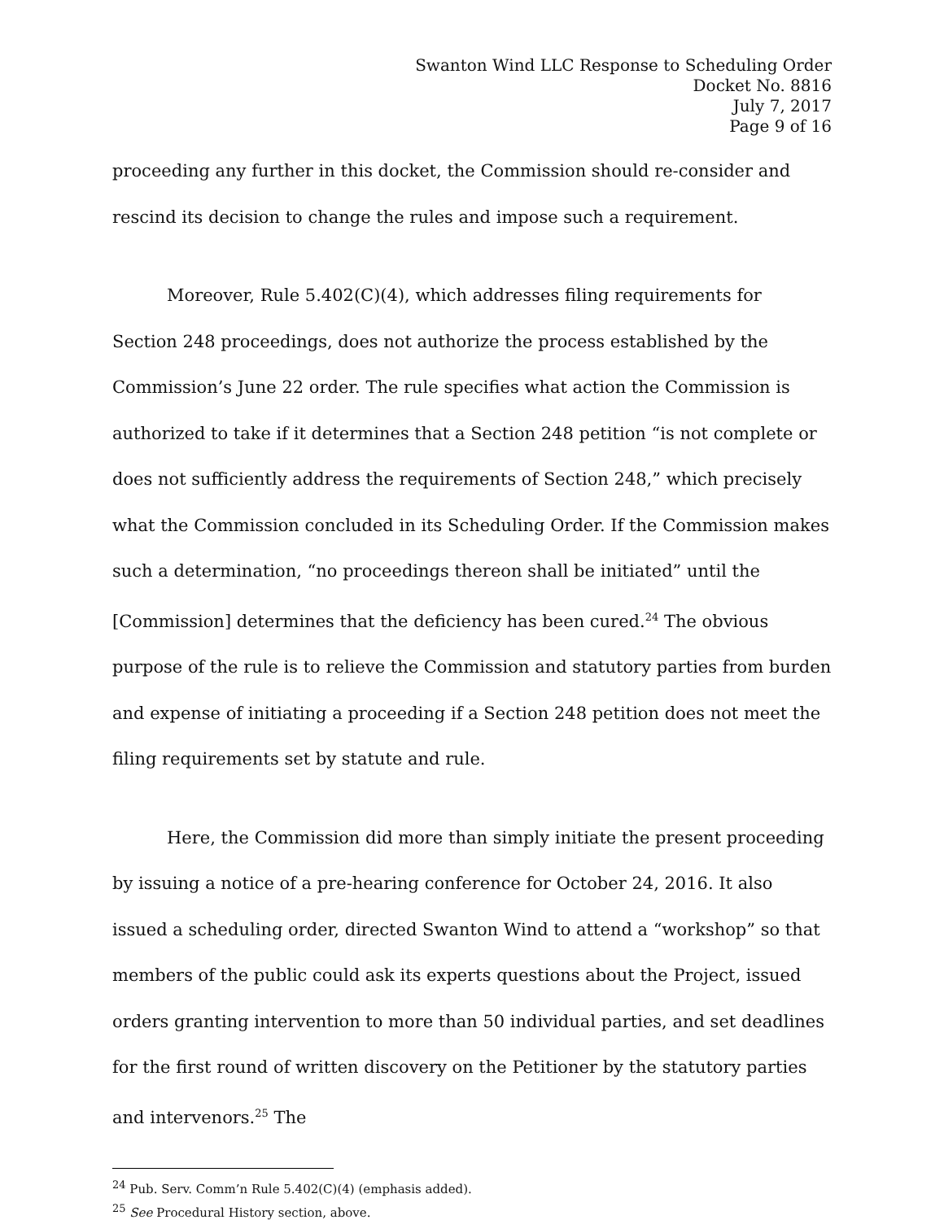Swanton Wind LLC Response to Scheduling Order
Docket No. 8816
July 7, 2017
Page 9 of 16
proceeding any further in this docket, the Commission should re-consider and rescind its decision to change the rules and impose such a requirement.
Moreover, Rule 5.402(C)(4), which addresses filing requirements for Section 248 proceedings, does not authorize the process established by the Commission’s June 22 order. The rule specifies what action the Commission is authorized to take if it determines that a Section 248 petition “is not complete or does not sufficiently address the requirements of Section 248,” which precisely what the Commission concluded in its Scheduling Order. If the Commission makes such a determination, “no proceedings thereon shall be initiated” until the [Commission] determines that the deficiency has been cured.<sup>24</sup> The obvious purpose of the rule is to relieve the Commission and statutory parties from burden and expense of initiating a proceeding if a Section 248 petition does not meet the filing requirements set by statute and rule.
Here, the Commission did more than simply initiate the present proceeding by issuing a notice of a pre-hearing conference for October 24, 2016. It also issued a scheduling order, directed Swanton Wind to attend a “workshop” so that members of the public could ask its experts questions about the Project, issued orders granting intervention to more than 50 individual parties, and set deadlines for the first round of written discovery on the Petitioner by the statutory parties and intervenors.<sup>25</sup> The
<sup>24</sup> Pub. Serv. Comm’n Rule 5.402(C)(4) (emphasis added).
<sup>25</sup> See Procedural History section, above.